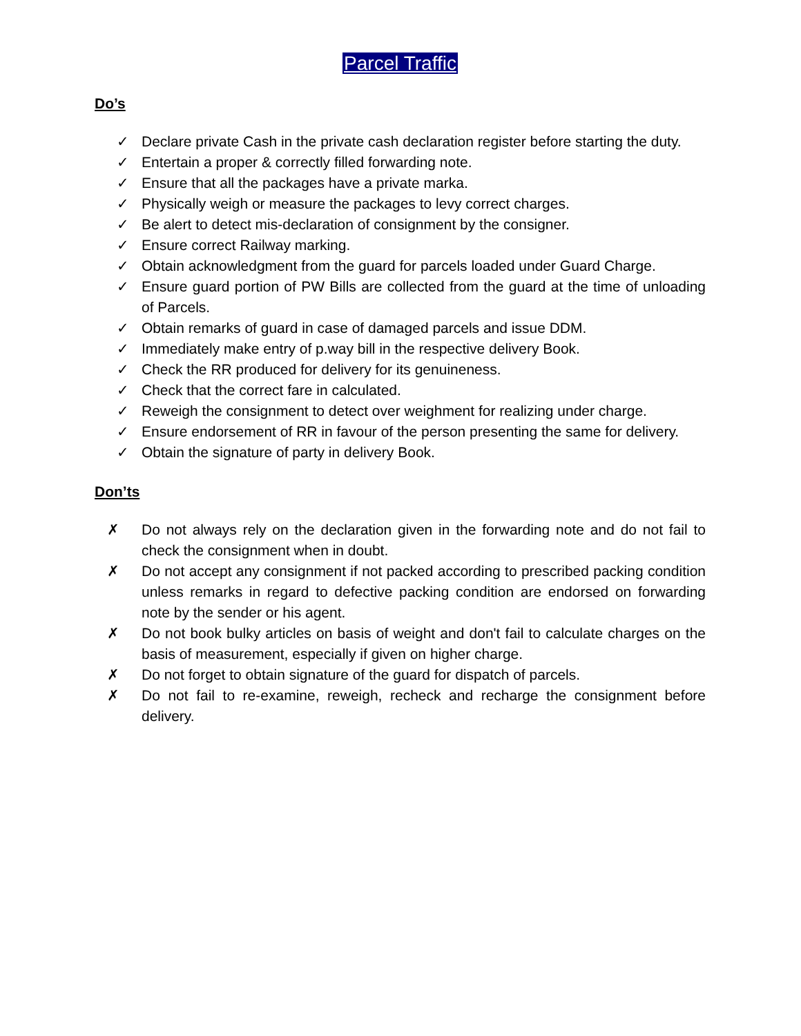Parcel Traffic
Do’s
✓ Declare private Cash in the private cash declaration register before starting the duty.
✓ Entertain a proper & correctly filled forwarding note.
✓ Ensure that all the packages have a private marka.
✓ Physically weigh or measure the packages to levy correct charges.
✓ Be alert to detect mis-declaration of consignment by the consigner.
✓ Ensure correct Railway marking.
✓ Obtain acknowledgment from the guard for parcels loaded under Guard Charge.
✓ Ensure guard portion of PW Bills are collected from the guard at the time of unloading of Parcels.
✓ Obtain remarks of guard in case of damaged parcels and issue DDM.
✓ Immediately make entry of p.way bill in the respective delivery Book.
✓ Check the RR produced for delivery for its genuineness.
✓ Check that the correct fare in calculated.
✓ Reweigh the consignment to detect over weighment for realizing under charge.
✓ Ensure endorsement of RR in favour of the person presenting the same for delivery.
✓ Obtain the signature of party in delivery Book.
Don’ts
✗ Do not always rely on the declaration given in the forwarding note and do not fail to check the consignment when in doubt.
✗ Do not accept any consignment if not packed according to prescribed packing condition unless remarks in regard to defective packing condition are endorsed on forwarding note by the sender or his agent.
✗ Do not book bulky articles on basis of weight and don't fail to calculate charges on the basis of measurement, especially if given on higher charge.
✗ Do not forget to obtain signature of the guard for dispatch of parcels.
✗ Do not fail to re-examine, reweigh, recheck and recharge the consignment before delivery.